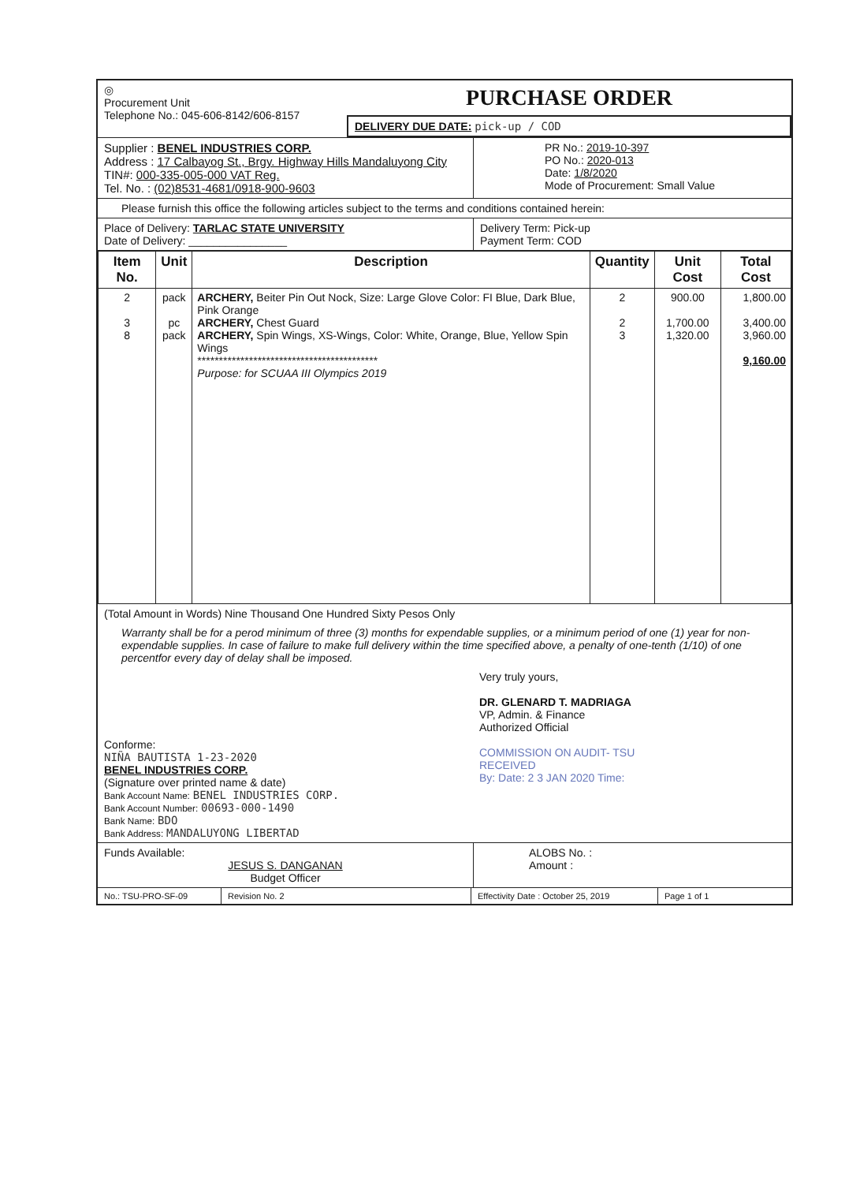◎
Procurement Unit
Telephone No.: 045-606-8142/606-8157
PURCHASE ORDER
DELIVERY DUE DATE: pick-up / COD
Supplier : BENEL INDUSTRIES CORP.
Address : 17 Calbayog St., Brgy. Highway Hills Mandaluyong City
TIN#: 000-335-005-000 VAT Reg.
Tel. No. : (02)8531-4681/0918-900-9603
PR No.: 2019-10-397
PO No.: 2020-013
Date: 1/8/2020
Mode of Procurement: Small Value
Please furnish this office the following articles subject to the terms and conditions contained herein:
Place of Delivery: TARLAC STATE UNIVERSITY
Date of Delivery: ________________
Delivery Term: Pick-up
Payment Term: COD
| Item No. | Unit | Description | Quantity | Unit Cost | Total Cost |
| --- | --- | --- | --- | --- | --- |
| 2 3 8 | pack pc pack | ARCHERY, Beiter Pin Out Nock, Size: Large Glove Color: FI Blue, Dark Blue, Pink Orange ARCHERY, Chest Guard ARCHERY, Spin Wings, XS-Wings, Color: White, Orange, Blue, Yellow Spin Wings ****************************************** Purpose: for SCUAA III Olympics 2019 | 2 2 3 | 900.00 1,700.00 1,320.00 | 1,800.00 3,400.00 3,960.00 9,160.00 |
(Total Amount in Words) Nine Thousand One Hundred Sixty Pesos Only
Warranty shall be for a perod minimum of three (3) months for expendable supplies, or a minimum period of one (1) year for non-expendable supplies. In case of failure to make full delivery within the time specified above, a penalty of one-tenth (1/10) of one percentfor every day of delay shall be imposed.
Conforme:
NIÑA BAUTISTA 1-23-2020
BENEL INDUSTRIES CORP.
(Signature over printed name & date)
Bank Account Name: BENEL INDUSTRIES CORP.
Bank Account Number: 00693-000-1490
Bank Name: BDO
Bank Address: MANDALUYONG LIBERTAD
Very truly yours,
DR. GLENARD T. MADRIAGA
VP, Admin. & Finance
Authorized Official
COMMISSION ON AUDIT- TSU
RECEIVED
By: Date: 2 3 JAN 2020 Time:
Funds Available:
JESUS S. DANGANAN
Budget Officer
ALOBS No. :
Amount :
No.: TSU-PRO-SF-09 Revision No. 2 Effectivity Date : October 25, 2019
Page 1 of 1